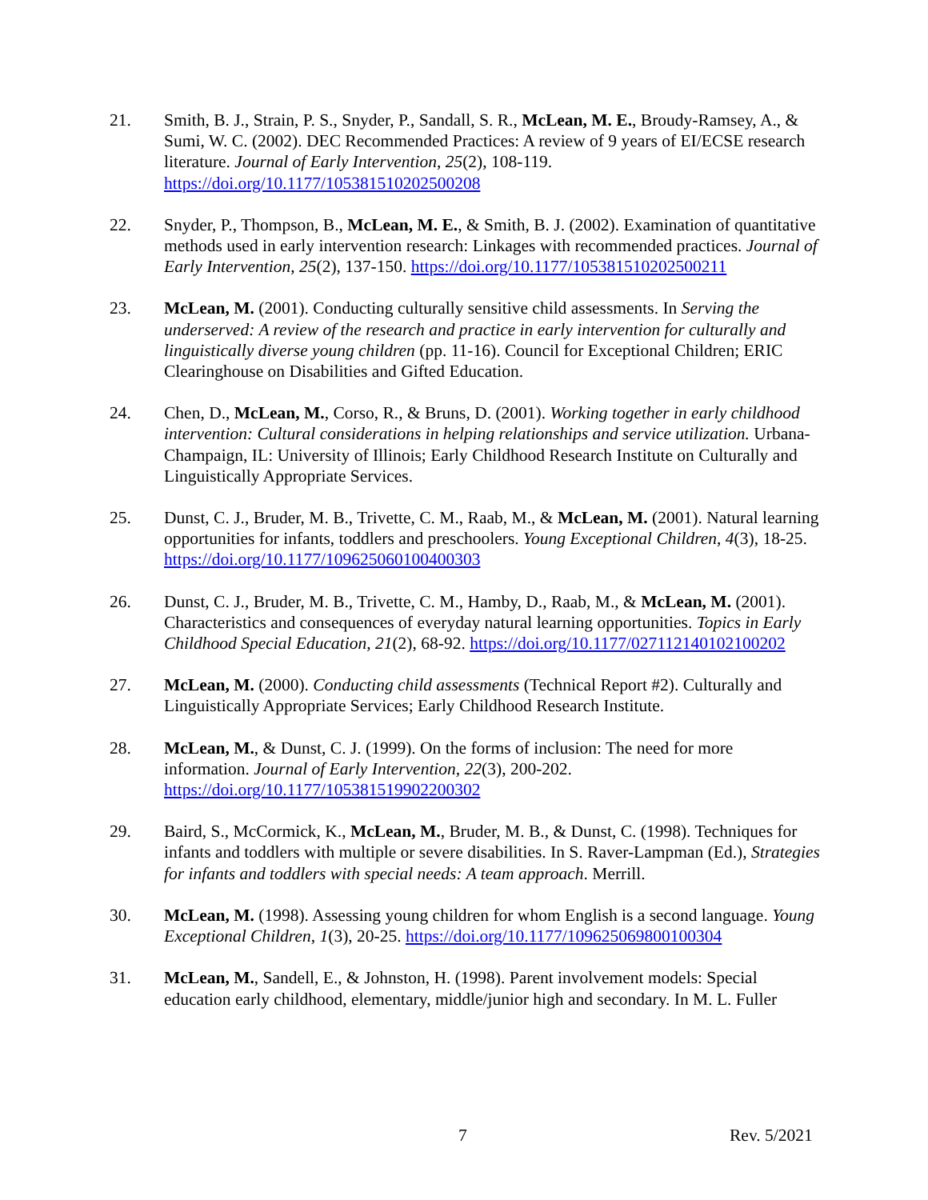21. Smith, B. J., Strain, P. S., Snyder, P., Sandall, S. R., McLean, M. E., Broudy-Ramsey, A., & Sumi, W. C. (2002). DEC Recommended Practices: A review of 9 years of EI/ECSE research literature. Journal of Early Intervention, 25(2), 108-119. https://doi.org/10.1177/105381510202500208
22. Snyder, P., Thompson, B., McLean, M. E., & Smith, B. J. (2002). Examination of quantitative methods used in early intervention research: Linkages with recommended practices. Journal of Early Intervention, 25(2), 137-150. https://doi.org/10.1177/105381510202500211
23. McLean, M. (2001). Conducting culturally sensitive child assessments. In Serving the underserved: A review of the research and practice in early intervention for culturally and linguistically diverse young children (pp. 11-16). Council for Exceptional Children; ERIC Clearinghouse on Disabilities and Gifted Education.
24. Chen, D., McLean, M., Corso, R., & Bruns, D. (2001). Working together in early childhood intervention: Cultural considerations in helping relationships and service utilization. Urbana-Champaign, IL: University of Illinois; Early Childhood Research Institute on Culturally and Linguistically Appropriate Services.
25. Dunst, C. J., Bruder, M. B., Trivette, C. M., Raab, M., & McLean, M. (2001). Natural learning opportunities for infants, toddlers and preschoolers. Young Exceptional Children, 4(3), 18-25. https://doi.org/10.1177/109625060100400303
26. Dunst, C. J., Bruder, M. B., Trivette, C. M., Hamby, D., Raab, M., & McLean, M. (2001). Characteristics and consequences of everyday natural learning opportunities. Topics in Early Childhood Special Education, 21(2), 68-92. https://doi.org/10.1177/027112140102100202
27. McLean, M. (2000). Conducting child assessments (Technical Report #2). Culturally and Linguistically Appropriate Services; Early Childhood Research Institute.
28. McLean, M., & Dunst, C. J. (1999). On the forms of inclusion: The need for more information. Journal of Early Intervention, 22(3), 200-202. https://doi.org/10.1177/105381519902200302
29. Baird, S., McCormick, K., McLean, M., Bruder, M. B., & Dunst, C. (1998). Techniques for infants and toddlers with multiple or severe disabilities. In S. Raver-Lampman (Ed.), Strategies for infants and toddlers with special needs: A team approach. Merrill.
30. McLean, M. (1998). Assessing young children for whom English is a second language. Young Exceptional Children, 1(3), 20-25. https://doi.org/10.1177/109625069800100304
31. McLean, M., Sandell, E., & Johnston, H. (1998). Parent involvement models: Special education early childhood, elementary, middle/junior high and secondary. In M. L. Fuller
7 Rev. 5/2021